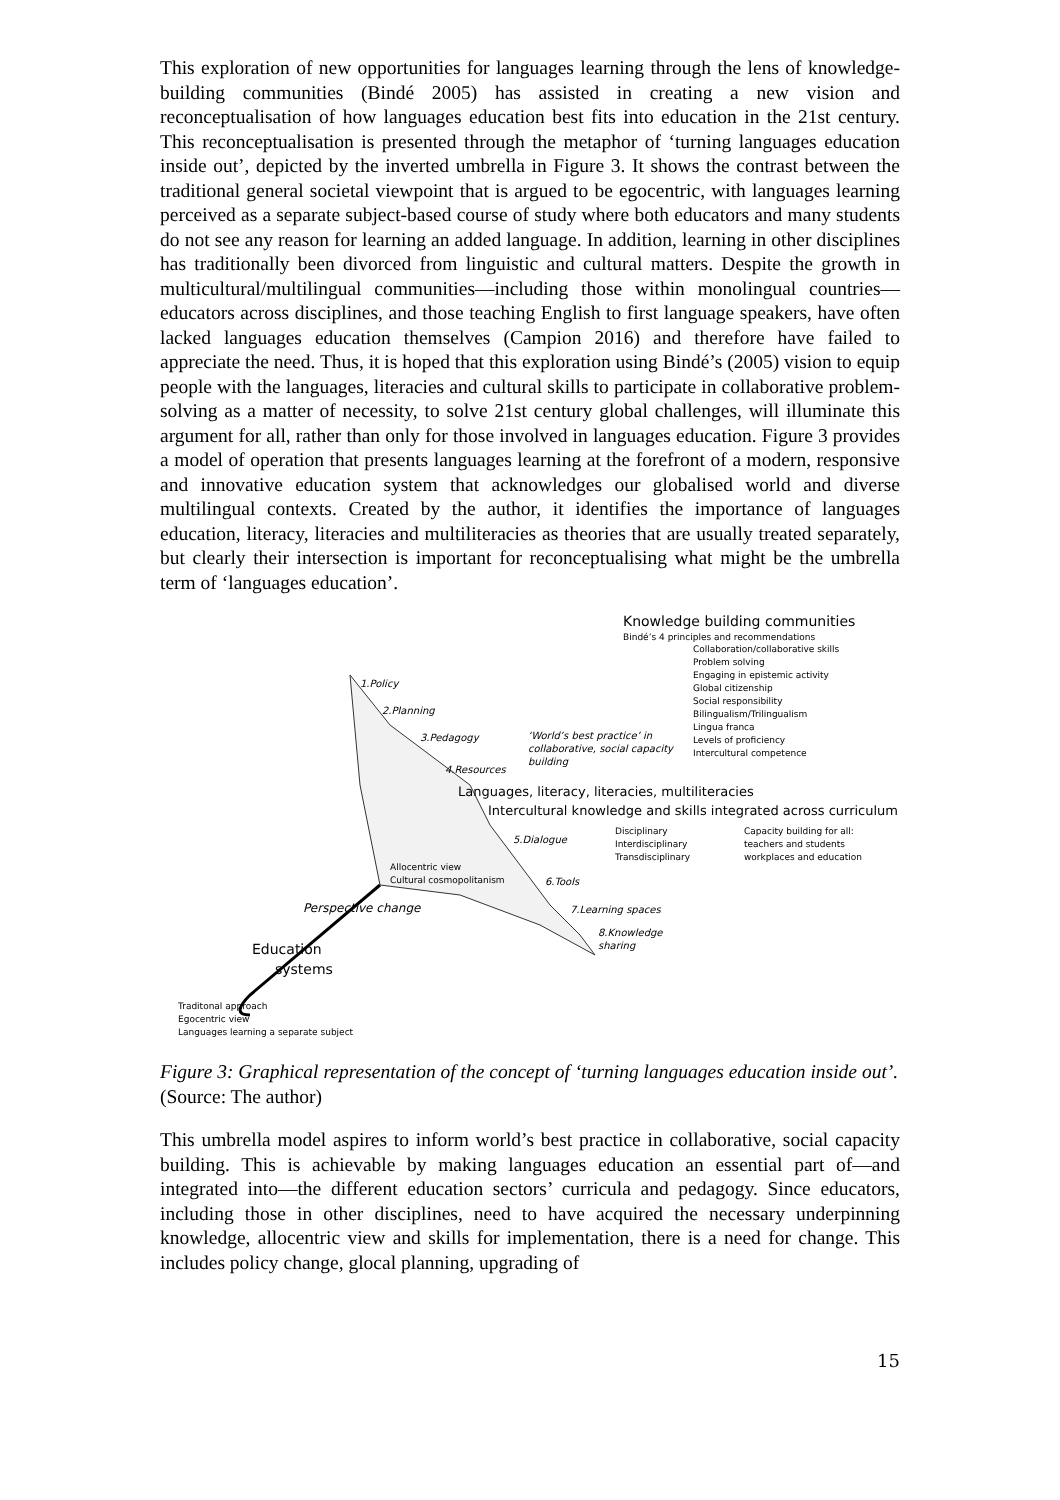This exploration of new opportunities for languages learning through the lens of knowledge-building communities (Bindé 2005) has assisted in creating a new vision and reconceptualisation of how languages education best fits into education in the 21st century. This reconceptualisation is presented through the metaphor of ‘turning languages education inside out’, depicted by the inverted umbrella in Figure 3. It shows the contrast between the traditional general societal viewpoint that is argued to be egocentric, with languages learning perceived as a separate subject-based course of study where both educators and many students do not see any reason for learning an added language. In addition, learning in other disciplines has traditionally been divorced from linguistic and cultural matters. Despite the growth in multicultural/multilingual communities—including those within monolingual countries—educators across disciplines, and those teaching English to first language speakers, have often lacked languages education themselves (Campion 2016) and therefore have failed to appreciate the need. Thus, it is hoped that this exploration using Bindé’s (2005) vision to equip people with the languages, literacies and cultural skills to participate in collaborative problem-solving as a matter of necessity, to solve 21st century global challenges, will illuminate this argument for all, rather than only for those involved in languages education. Figure 3 provides a model of operation that presents languages learning at the forefront of a modern, responsive and innovative education system that acknowledges our globalised world and diverse multilingual contexts. Created by the author, it identifies the importance of languages education, literacy, literacies and multiliteracies as theories that are usually treated separately, but clearly their intersection is important for reconceptualising what might be the umbrella term of ‘languages education’.
Knowledge building communities
Bindé’s 4 principles and recommendations
Collaboration/collaborative skills
Problem solving
Engaging in epistemic activity
Global citizenship
Social responsibility
Bilingualism/Trilingualism
Lingua franca
Levels of proficiency
Intercultural competence
1.Policy
2.Planning
3.Pedagogy
‘World’s best practice’ in
collaborative, social capacity
building
4.Resources
Languages, literacy, literacies, multiliteracies
Intercultural knowledge and skills integrated across curriculum
5.Dialogue
Disciplinary
Interdisciplinary
Transdisciplinary
Capacity building for all:
teachers and students
workplaces and education
Allocentric view
Cultural cosmopolitanism
6.Tools
Perspective change 7.Learning spaces
8.Knowledge
sharing
Education
systems
Traditonal approach
Egocentric view
Languages learning a separate subject
Figure 3: Graphical representation of the concept of ‘turning languages education inside out’.
(Source: The author)
This umbrella model aspires to inform world’s best practice in collaborative, social capacity building. This is achievable by making languages education an essential part of—and integrated into—the different education sectors’ curricula and pedagogy. Since educators, including those in other disciplines, need to have acquired the necessary underpinning knowledge, allocentric view and skills for implementation, there is a need for change. This includes policy change, glocal planning, upgrading of
15